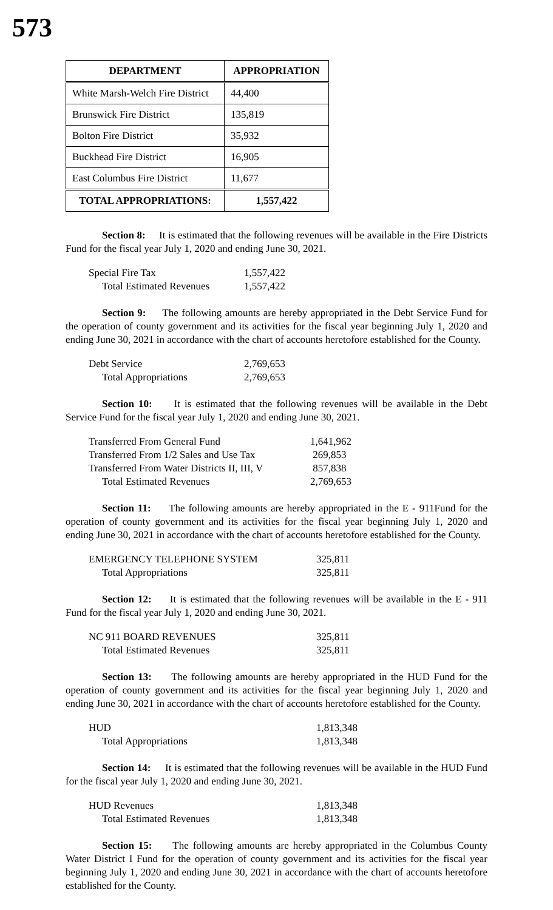573
| DEPARTMENT | APPROPRIATION |
| --- | --- |
| White Marsh-Welch Fire District | 44,400 |
| Brunswick Fire District | 135,819 |
| Bolton Fire District | 35,932 |
| Buckhead Fire District | 16,905 |
| East Columbus Fire District | 11,677 |
| TOTAL APPROPRIATIONS: | 1,557,422 |
Section 8: It is estimated that the following revenues will be available in the Fire Districts Fund for the fiscal year July 1, 2020 and ending June 30, 2021.
| Special Fire Tax | 1,557,422 |
| Total Estimated Revenues | 1,557,422 |
Section 9: The following amounts are hereby appropriated in the Debt Service Fund for the operation of county government and its activities for the fiscal year beginning July 1, 2020 and ending June 30, 2021 in accordance with the chart of accounts heretofore established for the County.
| Debt Service | 2,769,653 |
| Total Appropriations | 2,769,653 |
Section 10: It is estimated that the following revenues will be available in the Debt Service Fund for the fiscal year July 1, 2020 and ending June 30, 2021.
| Transferred From General Fund | 1,641,962 |
| Transferred From 1/2 Sales and Use Tax | 269,853 |
| Transferred From Water Districts II, III, V | 857,838 |
| Total Estimated Revenues | 2,769,653 |
Section 11: The following amounts are hereby appropriated in the E - 911Fund for the operation of county government and its activities for the fiscal year beginning July 1, 2020 and ending June 30, 2021 in accordance with the chart of accounts heretofore established for the County.
| EMERGENCY TELEPHONE SYSTEM | 325,811 |
| Total Appropriations | 325,811 |
Section 12: It is estimated that the following revenues will be available in the E - 911 Fund for the fiscal year July 1, 2020 and ending June 30, 2021.
| NC 911 BOARD REVENUES | 325,811 |
| Total Estimated Revenues | 325,811 |
Section 13: The following amounts are hereby appropriated in the HUD Fund for the operation of county government and its activities for the fiscal year beginning July 1, 2020 and ending June 30, 2021 in accordance with the chart of accounts heretofore established for the County.
| HUD | 1,813,348 |
| Total Appropriations | 1,813,348 |
Section 14: It is estimated that the following revenues will be available in the HUD Fund for the fiscal year July 1, 2020 and ending June 30, 2021.
| HUD Revenues | 1,813,348 |
| Total Estimated Revenues | 1,813,348 |
Section 15: The following amounts are hereby appropriated in the Columbus County Water District I Fund for the operation of county government and its activities for the fiscal year beginning July 1, 2020 and ending June 30, 2021 in accordance with the chart of accounts heretofore established for the County.